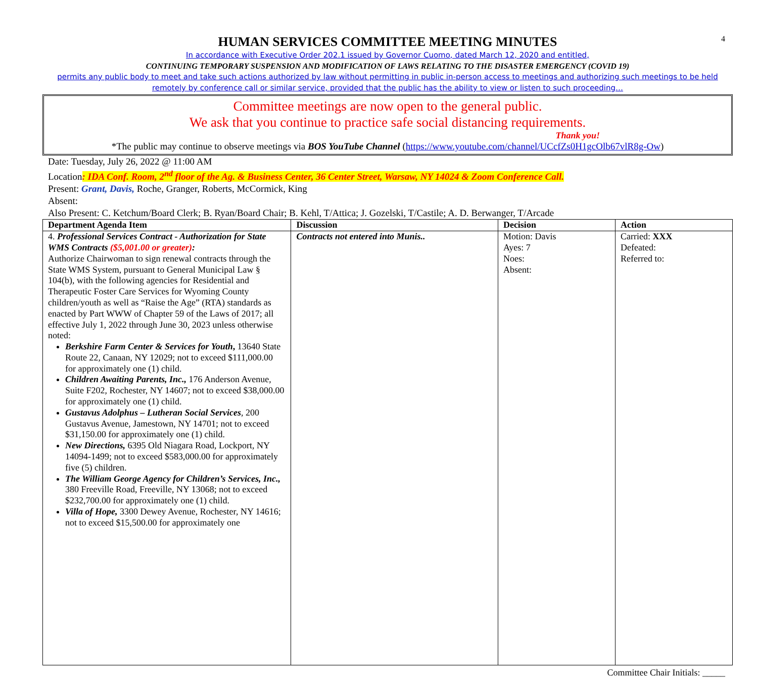4
HUMAN SERVICES COMMITTEE MEETING MINUTES
In accordance with Executive Order 202.1 issued by Governor Cuomo, dated March 12, 2020 and entitled,
CONTINUING TEMPORARY SUSPENSION AND MODIFICATION OF LAWS RELATING TO THE DISASTER EMERGENCY (COVID 19)
permits any public body to meet and take such actions authorized by law without permitting in public in-person access to meetings and authorizing such meetings to be held remotely by conference call or similar service, provided that the public has the ability to view or listen to such proceeding…
Committee meetings are now open to the general public.
We ask that you continue to practice safe social distancing requirements.
Thank you!
*The public may continue to observe meetings via BOS YouTube Channel (https://www.youtube.com/channel/UCcfZs0H1gcOlb67vlR8g-Ow)
Date: Tuesday, July 26, 2022 @ 11:00 AM
Location: IDA Conf. Room, 2<sup>nd</sup> floor of the Ag. & Business Center, 36 Center Street, Warsaw, NY 14024 & Zoom Conference Call.
Present: Grant, Davis, Roche, Granger, Roberts, McCormick, King
Absent:
Also Present: C. Ketchum/Board Clerk; B. Ryan/Board Chair; B. Kehl, T/Attica; J. Gozelski, T/Castile; A. D. Berwanger, T/Arcade
| Department Agenda Item | Discussion | Decision | Action |
| --- | --- | --- | --- |
| 4. Professional Services Contract - Authorization for State WMS Contracts ($5,001.00 or greater) : Authorize Chairwoman to sign renewal contracts through the State WMS System, pursuant to General Municipal Law § 104(b), with the following agencies for Residential and Therapeutic Foster Care Services for Wyoming County children/youth as well as “Raise the Age” (RTA) standards as enacted by Part WWW of Chapter 59 of the Laws of 2017; all effective July 1, 2022 through June 30, 2023 unless otherwise noted: Berkshire Farm Center & Services for Youth , 13640 State Route 22, Canaan, NY 12029; not to exceed $111,000.00 for approximately one (1) child. Children Awaiting Parents, Inc., 176 Anderson Avenue, Suite F202, Rochester, NY 14607; not to exceed $38,000.00 for approximately one (1) child. Gustavus Adolphus – Lutheran Social Services , 200 Gustavus Avenue, Jamestown, NY 14701; not to exceed $31,150.00 for approximately one (1) child. New Directions, 6395 Old Niagara Road, Lockport, NY 14094-1499; not to exceed $583,000.00 for approximately five (5) children. The William George Agency for Children’s Services, Inc., 380 Freeville Road, Freeville, NY 13068; not to exceed $232,700.00 for approximately one (1) child. Villa of Hope, 3300 Dewey Avenue, Rochester, NY 14616; not to exceed $15,500.00 for approximately one | Contracts not entered into Munis.. | Motion: Davis Ayes: 7 Noes: Absent: | Carried: XXX Defeated: Referred to: |
Committee Chair Initials: _____